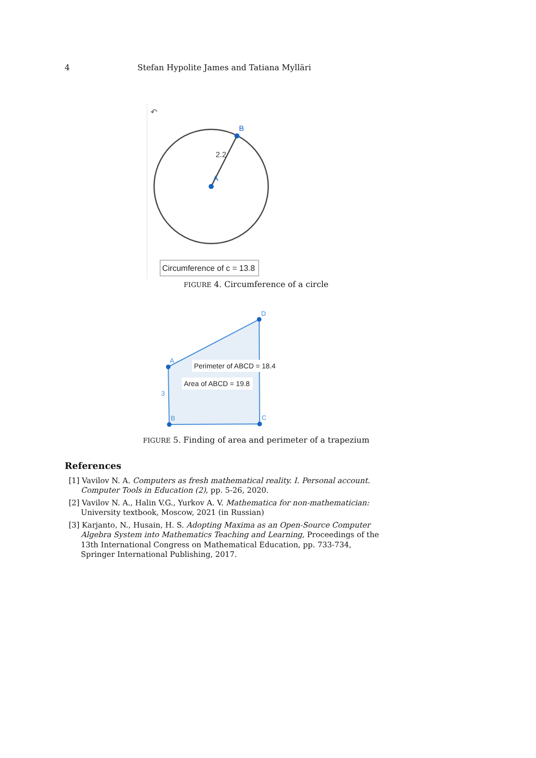4 Stefan Hypolite James and Tatiana Mylläri
↶
B
A
2.2
Circumference of c = 13.8
FIGURE 4. Circumference of a circle
A
D
C
B
3
Perimeter of ABCD = 18.4
Area of ABCD = 19.8
FIGURE 5. Finding of area and perimeter of a trapezium
References
[1] Vavilov N. A. Computers as fresh mathematical reality. I. Personal account. Computer Tools in Education (2), pp. 5-26, 2020.
[2] Vavilov N. A., Halin V.G., Yurkov A. V. Mathematica for non-mathematician: University textbook, Moscow, 2021 (in Russian)
[3] Karjanto, N., Husain, H. S. Adopting Maxima as an Open-Source Computer Algebra System into Mathematics Teaching and Learning, Proceedings of the 13th International Congress on Mathematical Education, pp. 733-734, Springer International Publishing, 2017.